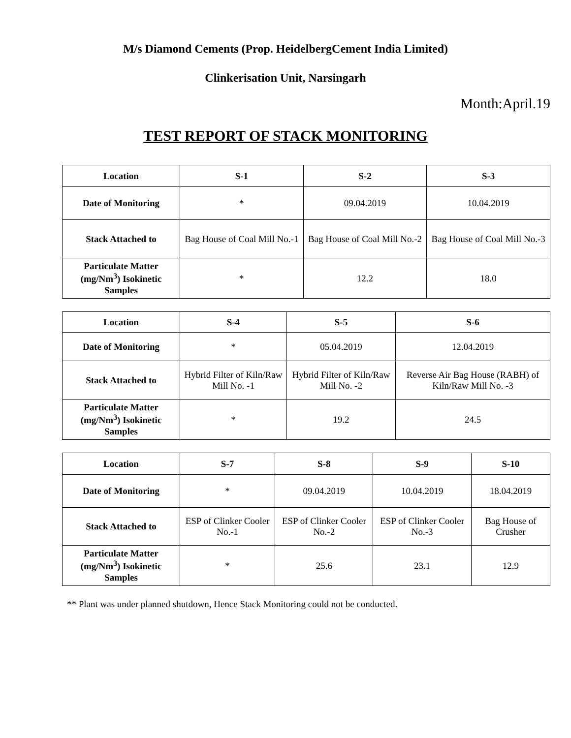M/s Diamond Cements (Prop. HeidelbergCement India Limited)
Clinkerisation Unit, Narsingarh
Month:April.19
TEST REPORT OF STACK MONITORING
| Location | S-1 | S-2 | S-3 |
| --- | --- | --- | --- |
| Date of Monitoring | * | 09.04.2019 | 10.04.2019 |
| Stack Attached to | Bag House of Coal Mill No.-1 | Bag House of Coal Mill No.-2 | Bag House of Coal Mill No.-3 |
| Particulate Matter (mg/Nm<sup>3</sup>) Isokinetic Samples | * | 12.2 | 18.0 |
| Location | S-4 | S-5 | S-6 |
| --- | --- | --- | --- |
| Date of Monitoring | * | 05.04.2019 | 12.04.2019 |
| Stack Attached to | Hybrid Filter of Kiln/Raw Mill No. -1 | Hybrid Filter of Kiln/Raw Mill No. -2 | Reverse Air Bag House (RABH) of Kiln/Raw Mill No. -3 |
| Particulate Matter (mg/Nm<sup>3</sup>) Isokinetic Samples | * | 19.2 | 24.5 |
| Location | S-7 | S-8 | S-9 | S-10 |
| --- | --- | --- | --- | --- |
| Date of Monitoring | * | 09.04.2019 | 10.04.2019 | 18.04.2019 |
| Stack Attached to | ESP of Clinker Cooler No.-1 | ESP of Clinker Cooler No.-2 | ESP of Clinker Cooler No.-3 | Bag House of Crusher |
| Particulate Matter (mg/Nm<sup>3</sup>) Isokinetic Samples | * | 25.6 | 23.1 | 12.9 |
** Plant was under planned shutdown, Hence Stack Monitoring could not be conducted.